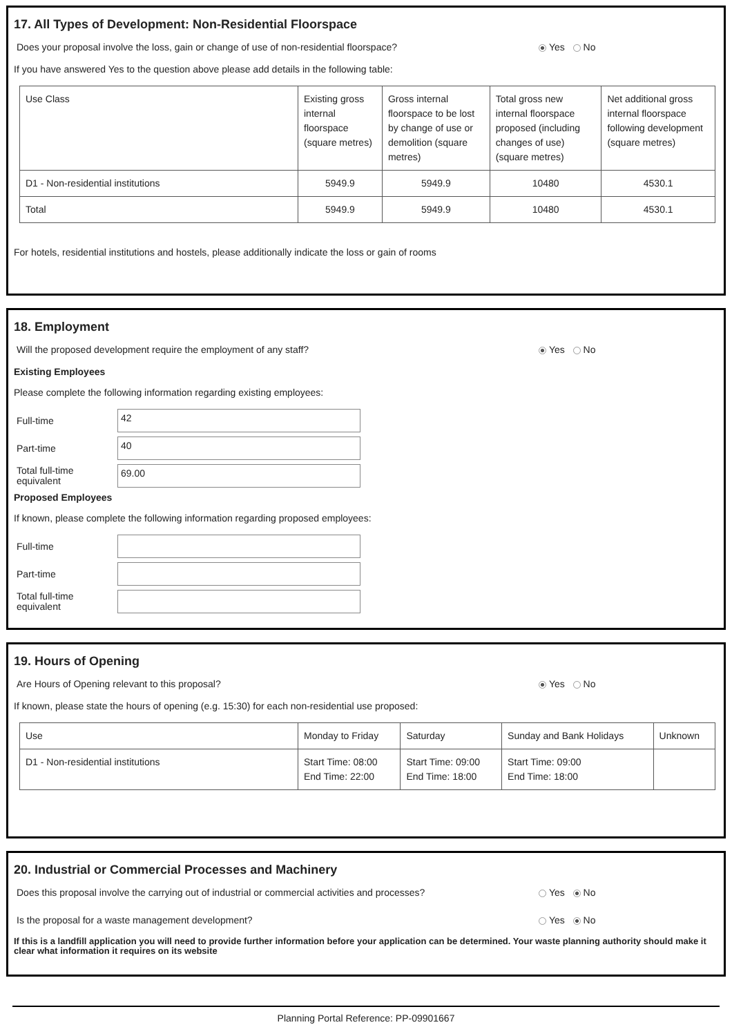17. All Types of Development: Non-Residential Floorspace
Does your proposal involve the loss, gain or change of use of non-residential floorspace? Yes No
If you have answered Yes to the question above please add details in the following table:
| Use Class | Existing gross internal floorspace (square metres) | Gross internal floorspace to be lost by change of use or demolition (square metres) | Total gross new internal floorspace proposed (including changes of use) (square metres) | Net additional gross internal floorspace following development (square metres) |
| --- | --- | --- | --- | --- |
| D1 - Non-residential institutions | 5949.9 | 5949.9 | 10480 | 4530.1 |
| Total | 5949.9 | 5949.9 | 10480 | 4530.1 |
For hotels, residential institutions and hostels, please additionally indicate the loss or gain of rooms
18. Employment
Will the proposed development require the employment of any staff? Yes No
Existing Employees
Please complete the following information regarding existing employees:
Full-time
42
Part-time
40
Total full-time equivalent
69.00
Proposed Employees
If known, please complete the following information regarding proposed employees:
Full-time
Part-time
Total full-time equivalent
19. Hours of Opening
Are Hours of Opening relevant to this proposal? Yes No
If known, please state the hours of opening (e.g. 15:30) for each non-residential use proposed:
| Use | Monday to Friday | Saturday | Sunday and Bank Holidays | Unknown |
| --- | --- | --- | --- | --- |
| D1 - Non-residential institutions | Start Time: 08:00 End Time: 22:00 | Start Time: 09:00 End Time: 18:00 | Start Time: 09:00 End Time: 18:00 | |
20. Industrial or Commercial Processes and Machinery
Does this proposal involve the carrying out of industrial or commercial activities and processes? Yes No
Is the proposal for a waste management development? Yes No
If this is a landfill application you will need to provide further information before your application can be determined. Your waste planning authority should make it clear what information it requires on its website
Planning Portal Reference: PP-09901667